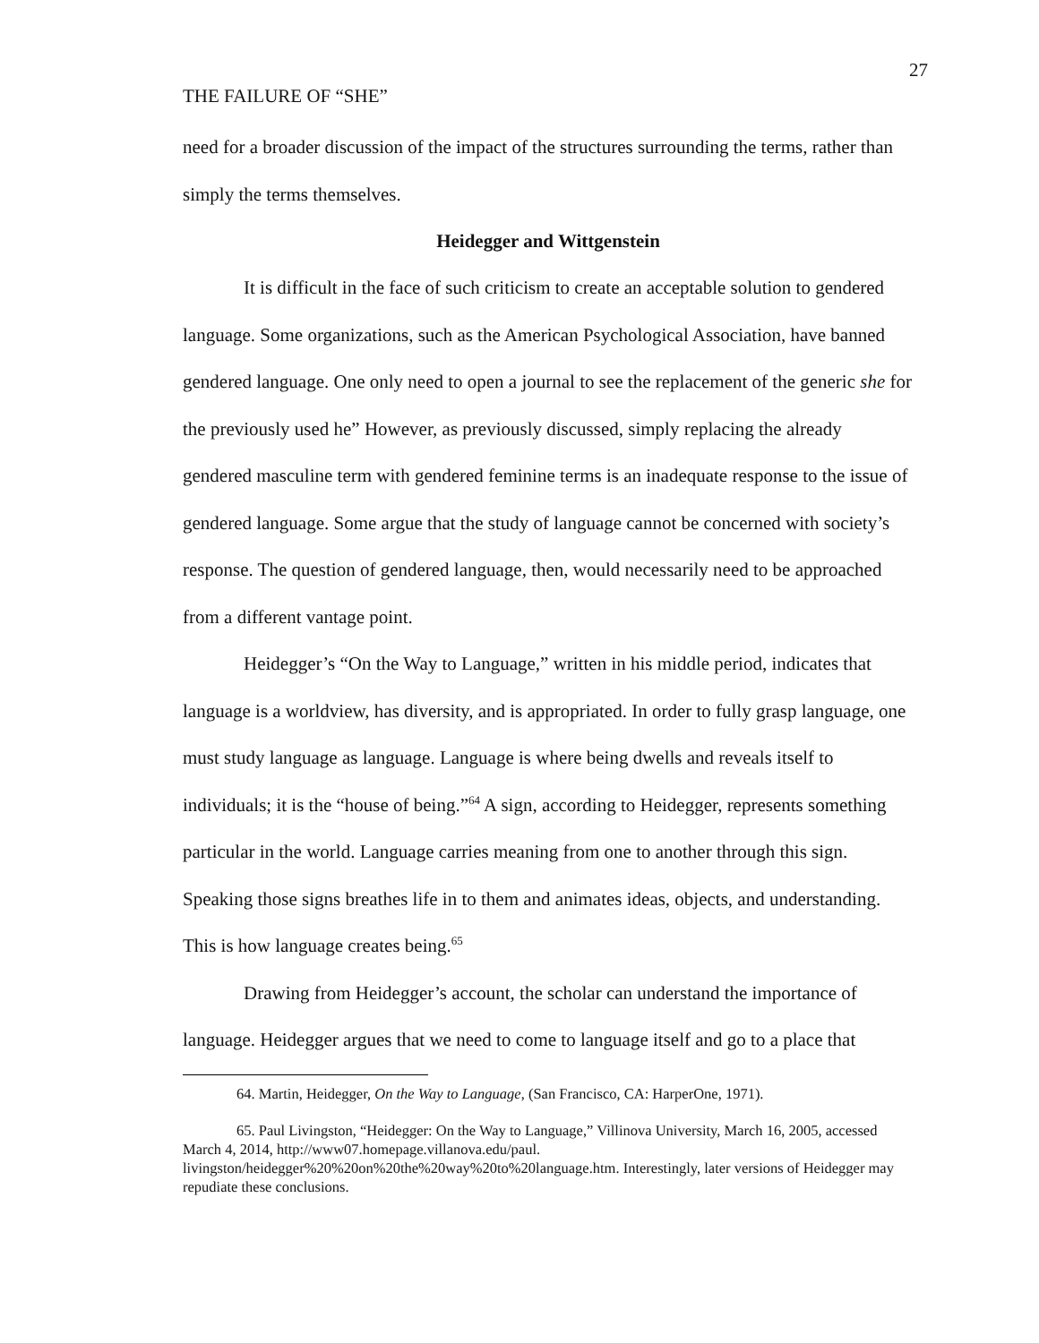27
THE FAILURE OF “SHE”
need for a broader discussion of the impact of the structures surrounding the terms, rather than simply the terms themselves.
Heidegger and Wittgenstein
It is difficult in the face of such criticism to create an acceptable solution to gendered language. Some organizations, such as the American Psychological Association, have banned gendered language. One only need to open a journal to see the replacement of the generic she for the previously used he” However, as previously discussed, simply replacing the already gendered masculine term with gendered feminine terms is an inadequate response to the issue of gendered language. Some argue that the study of language cannot be concerned with society’s response. The question of gendered language, then, would necessarily need to be approached from a different vantage point.
Heidegger’s “On the Way to Language,” written in his middle period, indicates that language is a worldview, has diversity, and is appropriated. In order to fully grasp language, one must study language as language. Language is where being dwells and reveals itself to individuals; it is the “house of being.”<sup>64</sup> A sign, according to Heidegger, represents something particular in the world. Language carries meaning from one to another through this sign. Speaking those signs breathes life in to them and animates ideas, objects, and understanding. This is how language creates being.<sup>65</sup>
Drawing from Heidegger’s account, the scholar can understand the importance of language. Heidegger argues that we need to come to language itself and go to a place that
64. Martin, Heidegger, On the Way to Language, (San Francisco, CA: HarperOne, 1971).
65. Paul Livingston, “Heidegger: On the Way to Language,” Villinova University, March 16, 2005, accessed March 4, 2014, http://www07.homepage.villanova.edu/paul. livingston/heidegger%20%20on%20the%20way%20to%20language.htm. Interestingly, later versions of Heidegger may repudiate these conclusions.